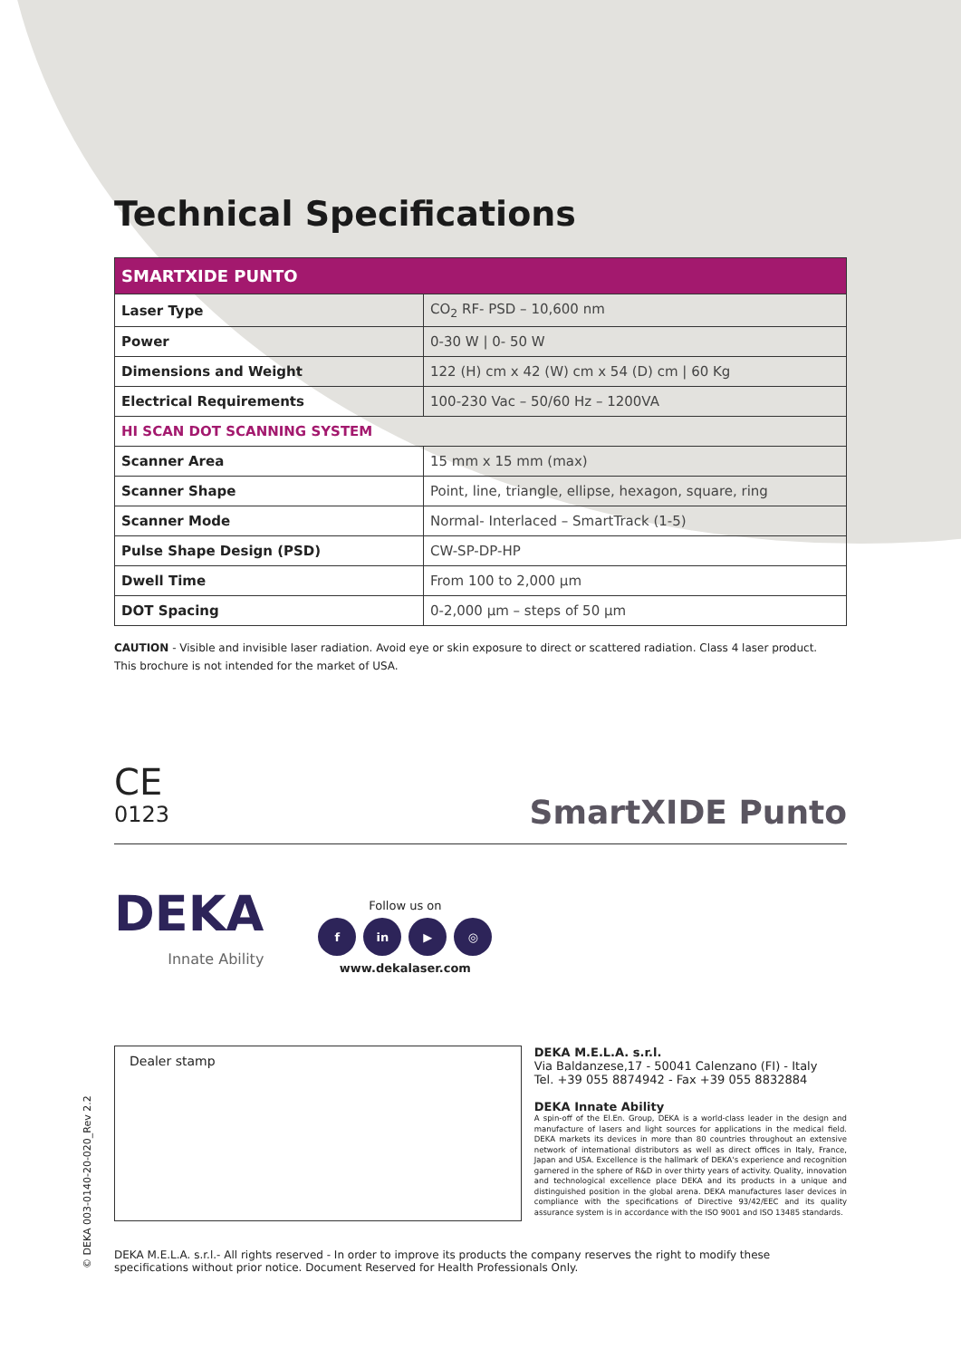Technical Specifications
| SMARTXIDE PUNTO | |
| --- | --- |
| Laser Type | CO<sub>2</sub> RF- PSD – 10,600 nm |
| Power | 0-30 W / 0- 50 W |
| Dimensions and Weight | 122 (H) cm x 42 (W) cm x 54 (D) cm / 60 Kg |
| Electrical Requirements | 100-230 Vac – 50/60 Hz – 1200VA |
| HI SCAN DOT SCANNING SYSTEM | |
| Scanner Area | 15 mm x 15 mm (max) |
| Scanner Shape | Point, line, triangle, ellipse, hexagon, square, ring |
| Scanner Mode | Normal- Interlaced – SmartTrack (1-5) |
| Pulse Shape Design (PSD) | CW-SP-DP-HP |
| Dwell Time | From 100 to 2,000 µm |
| DOT Spacing | 0-2,000 µm – steps of 50 µm |
CAUTION - Visible and invisible laser radiation. Avoid eye or skin exposure to direct or scattered radiation. Class 4 laser product.
This brochure is not intended for the market of USA.
CE
0123
SmartXIDE Punto
DEKA
Innate Ability
Follow us on
f in ▶ ◎
www.dekalaser.com
Dealer stamp
DEKA M.E.L.A. s.r.l.
Via Baldanzese,17 - 50041 Calenzano (FI) - Italy
Tel. +39 055 8874942 - Fax +39 055 8832884
DEKA Innate Ability
A spin-off of the El.En. Group, DEKA is a world-class leader in the design and manufacture of lasers and light sources for applications in the medical field. DEKA markets its devices in more than 80 countries throughout an extensive network of international distributors as well as direct offices in Italy, France, Japan and USA. Excellence is the hallmark of DEKA's experience and recognition garnered in the sphere of R&D in over thirty years of activity. Quality, innovation and technological excellence place DEKA and its products in a unique and distinguished position in the global arena. DEKA manufactures laser devices in compliance with the specifications of Directive 93/42/EEC and its quality assurance system is in accordance with the ISO 9001 and ISO 13485 standards.
DEKA M.E.L.A. s.r.l.- All rights reserved - In order to improve its products the company reserves the right to modify these specifications without prior notice. Document Reserved for Health Professionals Only.
© DEKA 003-0140-20-020_Rev 2.2